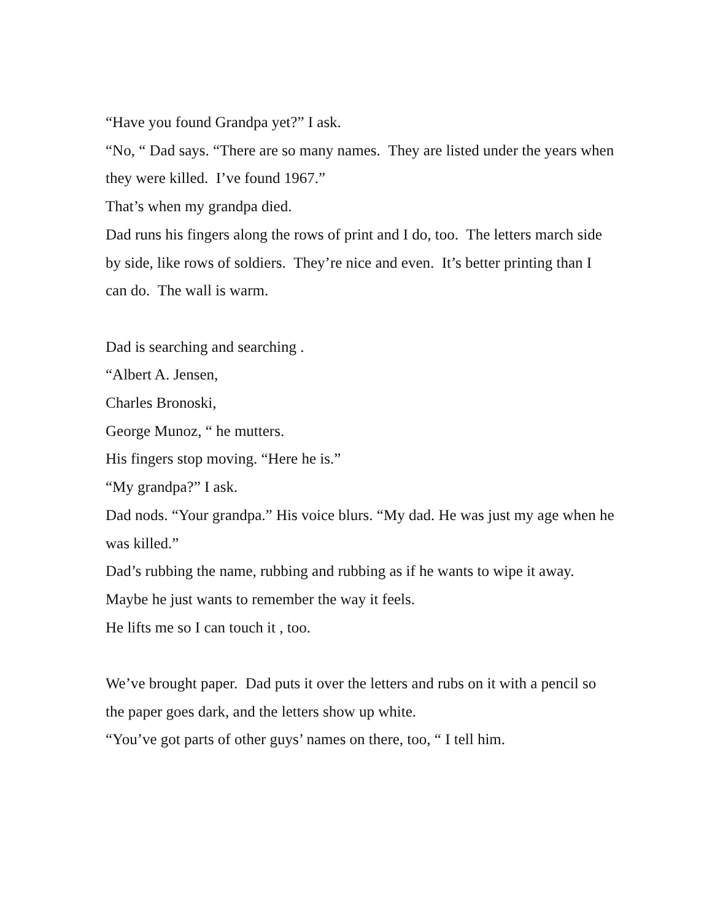“Have you found Grandpa yet?” I ask.
“No, “ Dad says. “There are so many names. They are listed under the years when they were killed. I’ve found 1967.”
That’s when my grandpa died.
Dad runs his fingers along the rows of print and I do, too. The letters march side by side, like rows of soldiers. They’re nice and even. It’s better printing than I can do. The wall is warm.
Dad is searching and searching .
“Albert A. Jensen,
Charles Bronoski,
George Munoz, “ he mutters.
His fingers stop moving. “Here he is.”
“My grandpa?” I ask.
Dad nods. “Your grandpa.” His voice blurs. “My dad. He was just my age when he was killed.”
Dad’s rubbing the name, rubbing and rubbing as if he wants to wipe it away. Maybe he just wants to remember the way it feels.
He lifts me so I can touch it , too.
We’ve brought paper. Dad puts it over the letters and rubs on it with a pencil so the paper goes dark, and the letters show up white.
“You’ve got parts of other guys’ names on there, too, “ I tell him.